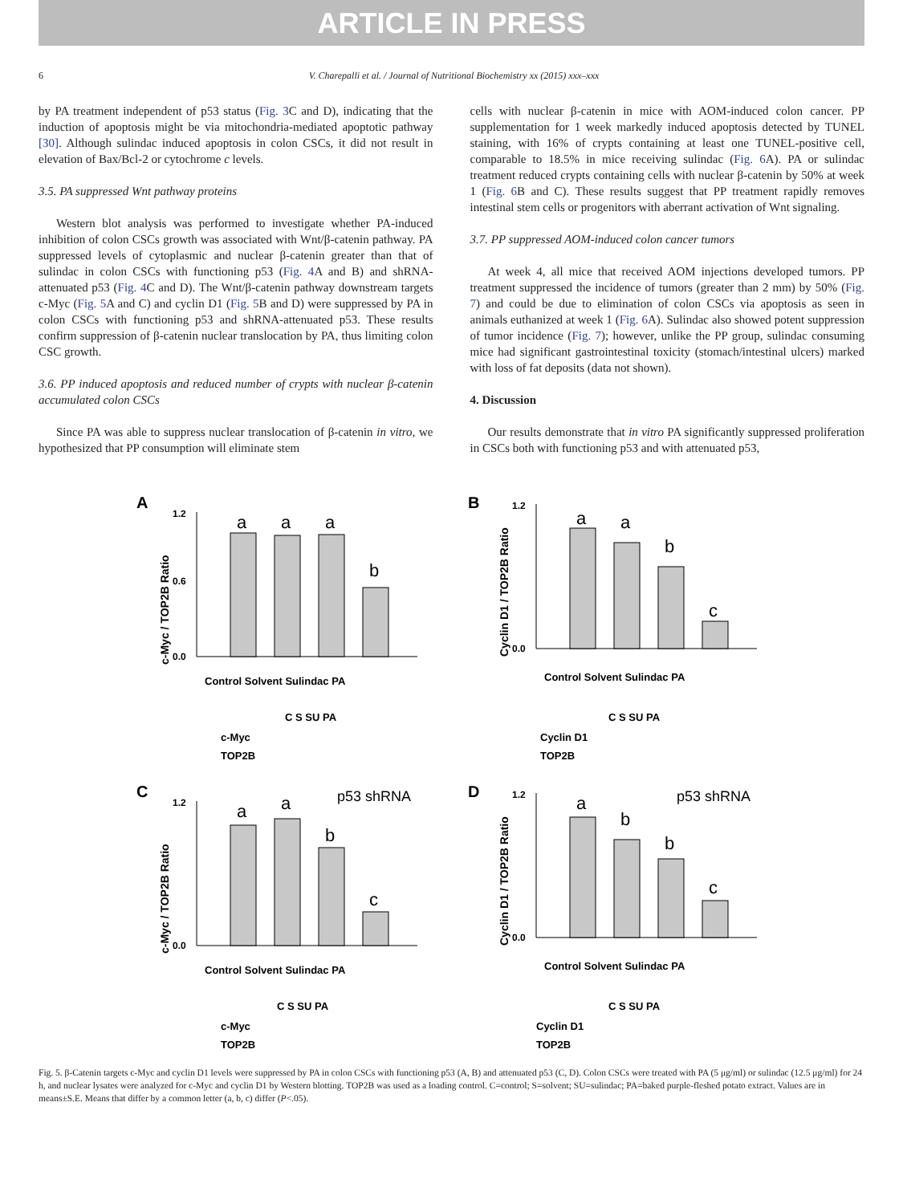ARTICLE IN PRESS
6 V. Charepalli et al. / Journal of Nutritional Biochemistry xx (2015) xxx–xxx
by PA treatment independent of p53 status (Fig. 3 C and D), indicating that the induction of apoptosis might be via mitochondria-mediated apoptotic pathway [30]. Although sulindac induced apoptosis in colon CSCs, it did not result in elevation of Bax/Bcl-2 or cytochrome c levels.
3.5. PA suppressed Wnt pathway proteins
Western blot analysis was performed to investigate whether PA-induced inhibition of colon CSCs growth was associated with Wnt/β-catenin pathway. PA suppressed levels of cytoplasmic and nuclear β-catenin greater than that of sulindac in colon CSCs with functioning p53 (Fig. 4 A and B) and shRNA-attenuated p53 (Fig. 4 C and D). The Wnt/β-catenin pathway downstream targets c-Myc (Fig. 5 A and C) and cyclin D1 (Fig. 5 B and D) were suppressed by PA in colon CSCs with functioning p53 and shRNA-attenuated p53. These results confirm suppression of β-catenin nuclear translocation by PA, thus limiting colon CSC growth.
3.6. PP induced apoptosis and reduced number of crypts with nuclear β-catenin accumulated colon CSCs
Since PA was able to suppress nuclear translocation of β-catenin in vitro, we hypothesized that PP consumption will eliminate stem
cells with nuclear β-catenin in mice with AOM-induced colon cancer. PP supplementation for 1 week markedly induced apoptosis detected by TUNEL staining, with 16% of crypts containing at least one TUNEL-positive cell, comparable to 18.5% in mice receiving sulindac (Fig. 6 A). PA or sulindac treatment reduced crypts containing cells with nuclear β-catenin by 50% at week 1 (Fig. 6 B and C). These results suggest that PP treatment rapidly removes intestinal stem cells or progenitors with aberrant activation of Wnt signaling.
3.7. PP suppressed AOM-induced colon cancer tumors
At week 4, all mice that received AOM injections developed tumors. PP treatment suppressed the incidence of tumors (greater than 2 mm) by 50% (Fig. 7) and could be due to elimination of colon CSCs via apoptosis as seen in animals euthanized at week 1 (Fig. 6 A). Sulindac also showed potent suppression of tumor incidence (Fig. 7); however, unlike the PP group, sulindac consuming mice had significant gastrointestinal toxicity (stomach/intestinal ulcers) marked with loss of fat deposits (data not shown).
4. Discussion
Our results demonstrate that in vitro PA significantly suppressed proliferation in CSCs both with functioning p53 and with attenuated p53,
A
c-Myc / TOP2B Ratio
0.0
0.6
1.2
a
a
a
b
Control Solvent Sulindac PA
C S SU PA
c-Myc
TOP2B
B
Cyclin D1 / TOP2B Ratio
0.0
1.2
a
a
b
c
Control Solvent Sulindac PA
C S SU PA
Cyclin D1
TOP2B
C
c-Myc / TOP2B Ratio
0.0
1.2
p53 shRNA
a
a
b
c
Control Solvent Sulindac PA
C S SU PA
c-Myc
TOP2B
D
Cyclin D1 / TOP2B Ratio
0.0
1.2
p53 shRNA
a
b
b
c
Control Solvent Sulindac PA
C S SU PA
Cyclin D1
TOP2B
Fig. 5. β-Catenin targets c-Myc and cyclin D1 levels were suppressed by PA in colon CSCs with functioning p53 (A, B) and attenuated p53 (C, D). Colon CSCs were treated with PA (5 μg/ml) or sulindac (12.5 μg/ml) for 24 h, and nuclear lysates were analyzed for c-Myc and cyclin D1 by Western blotting. TOP2B was used as a loading control. C=control; S=solvent; SU=sulindac; PA=baked purple-fleshed potato extract. Values are in means±S.E. Means that differ by a common letter (a, b, c) differ (P<.05).